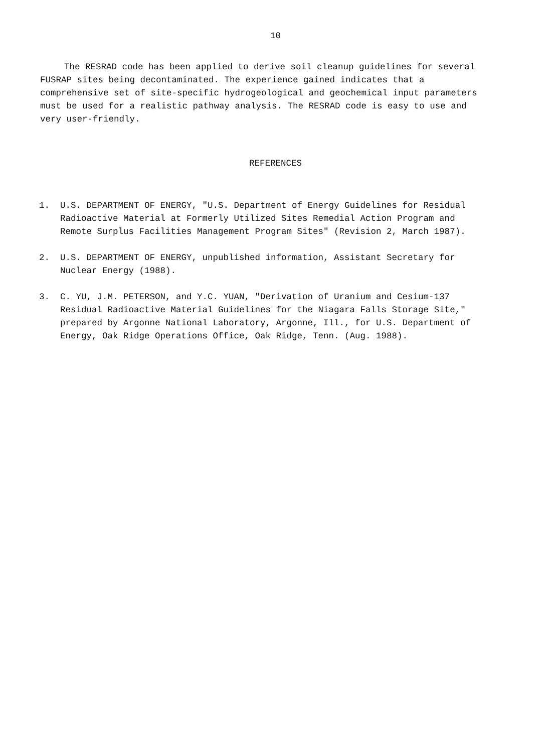10
The RESRAD code has been applied to derive soil cleanup guidelines for several FUSRAP sites being decontaminated. The experience gained indicates that a comprehensive set of site-specific hydrogeological and geochemical input parameters must be used for a realistic pathway analysis. The RESRAD code is easy to use and very user-friendly.
REFERENCES
1. U.S. DEPARTMENT OF ENERGY, "U.S. Department of Energy Guidelines for Residual Radioactive Material at Formerly Utilized Sites Remedial Action Program and Remote Surplus Facilities Management Program Sites" (Revision 2, March 1987).
2. U.S. DEPARTMENT OF ENERGY, unpublished information, Assistant Secretary for Nuclear Energy (1988).
3. C. YU, J.M. PETERSON, and Y.C. YUAN, "Derivation of Uranium and Cesium-137 Residual Radioactive Material Guidelines for the Niagara Falls Storage Site," prepared by Argonne National Laboratory, Argonne, Ill., for U.S. Department of Energy, Oak Ridge Operations Office, Oak Ridge, Tenn. (Aug. 1988).